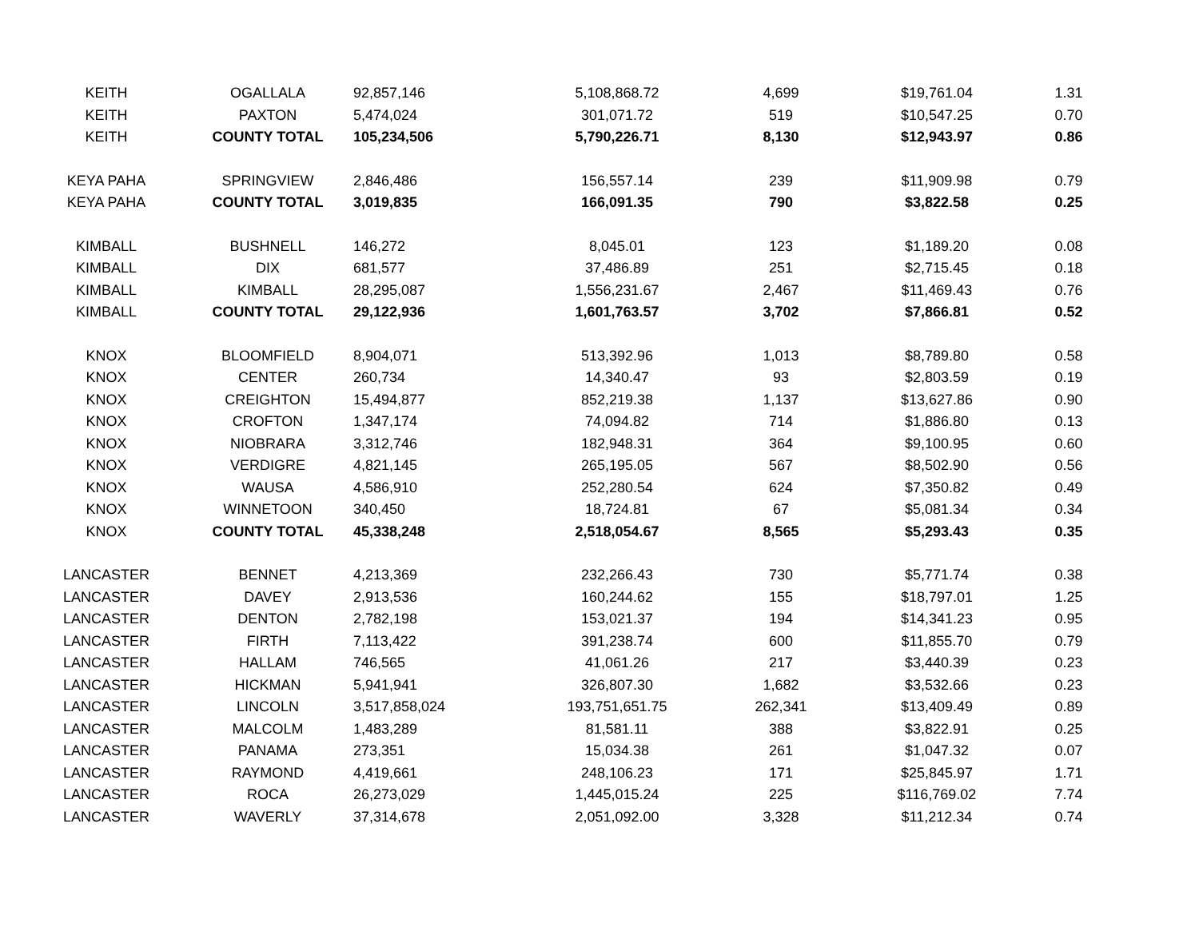| KEITH | OGALLALA | 92,857,146 | 5,108,868.72 | 4,699 | $19,761.04 | 1.31 |
| KEITH | PAXTON | 5,474,024 | 301,071.72 | 519 | $10,547.25 | 0.70 |
| KEITH | COUNTY TOTAL | 105,234,506 | 5,790,226.71 | 8,130 | $12,943.97 | 0.86 |
| KEYA PAHA | SPRINGVIEW | 2,846,486 | 156,557.14 | 239 | $11,909.98 | 0.79 |
| KEYA PAHA | COUNTY TOTAL | 3,019,835 | 166,091.35 | 790 | $3,822.58 | 0.25 |
| KIMBALL | BUSHNELL | 146,272 | 8,045.01 | 123 | $1,189.20 | 0.08 |
| KIMBALL | DIX | 681,577 | 37,486.89 | 251 | $2,715.45 | 0.18 |
| KIMBALL | KIMBALL | 28,295,087 | 1,556,231.67 | 2,467 | $11,469.43 | 0.76 |
| KIMBALL | COUNTY TOTAL | 29,122,936 | 1,601,763.57 | 3,702 | $7,866.81 | 0.52 |
| KNOX | BLOOMFIELD | 8,904,071 | 513,392.96 | 1,013 | $8,789.80 | 0.58 |
| KNOX | CENTER | 260,734 | 14,340.47 | 93 | $2,803.59 | 0.19 |
| KNOX | CREIGHTON | 15,494,877 | 852,219.38 | 1,137 | $13,627.86 | 0.90 |
| KNOX | CROFTON | 1,347,174 | 74,094.82 | 714 | $1,886.80 | 0.13 |
| KNOX | NIOBRARA | 3,312,746 | 182,948.31 | 364 | $9,100.95 | 0.60 |
| KNOX | VERDIGRE | 4,821,145 | 265,195.05 | 567 | $8,502.90 | 0.56 |
| KNOX | WAUSA | 4,586,910 | 252,280.54 | 624 | $7,350.82 | 0.49 |
| KNOX | WINNETOON | 340,450 | 18,724.81 | 67 | $5,081.34 | 0.34 |
| KNOX | COUNTY TOTAL | 45,338,248 | 2,518,054.67 | 8,565 | $5,293.43 | 0.35 |
| LANCASTER | BENNET | 4,213,369 | 232,266.43 | 730 | $5,771.74 | 0.38 |
| LANCASTER | DAVEY | 2,913,536 | 160,244.62 | 155 | $18,797.01 | 1.25 |
| LANCASTER | DENTON | 2,782,198 | 153,021.37 | 194 | $14,341.23 | 0.95 |
| LANCASTER | FIRTH | 7,113,422 | 391,238.74 | 600 | $11,855.70 | 0.79 |
| LANCASTER | HALLAM | 746,565 | 41,061.26 | 217 | $3,440.39 | 0.23 |
| LANCASTER | HICKMAN | 5,941,941 | 326,807.30 | 1,682 | $3,532.66 | 0.23 |
| LANCASTER | LINCOLN | 3,517,858,024 | 193,751,651.75 | 262,341 | $13,409.49 | 0.89 |
| LANCASTER | MALCOLM | 1,483,289 | 81,581.11 | 388 | $3,822.91 | 0.25 |
| LANCASTER | PANAMA | 273,351 | 15,034.38 | 261 | $1,047.32 | 0.07 |
| LANCASTER | RAYMOND | 4,419,661 | 248,106.23 | 171 | $25,845.97 | 1.71 |
| LANCASTER | ROCA | 26,273,029 | 1,445,015.24 | 225 | $116,769.02 | 7.74 |
| LANCASTER | WAVERLY | 37,314,678 | 2,051,092.00 | 3,328 | $11,212.34 | 0.74 |